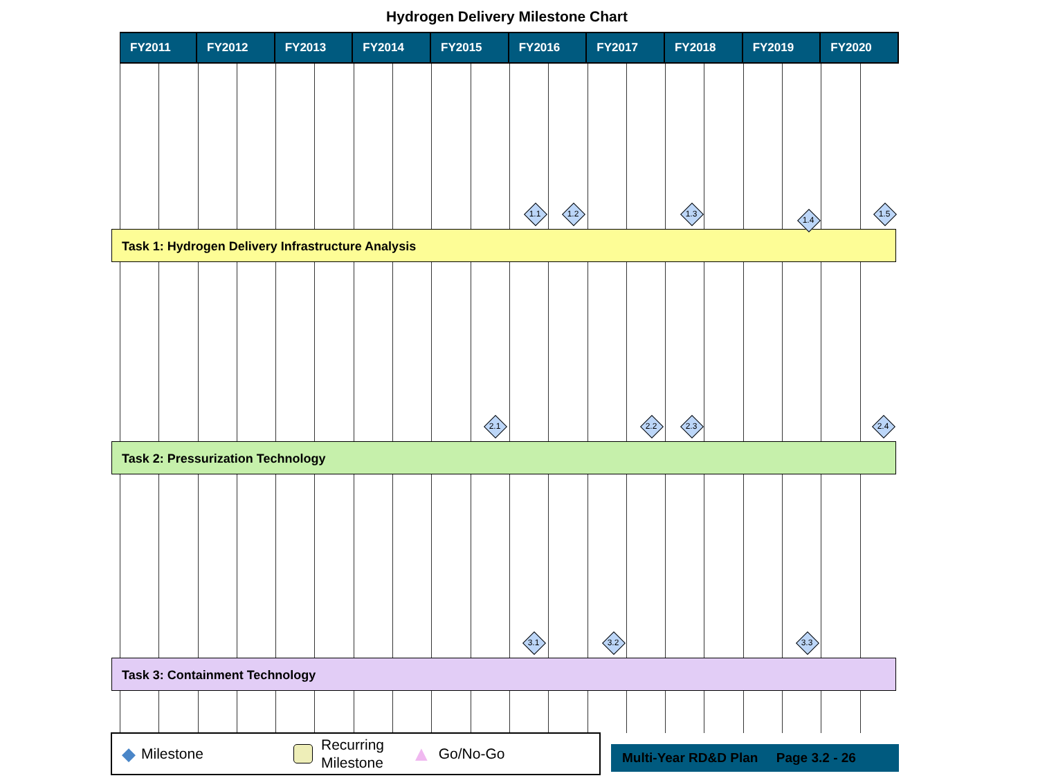Hydrogen Delivery Milestone Chart
| FY2011 | FY2012 | FY2013 | FY2014 | FY2015 | FY2016 | FY2017 | FY2018 | FY2019 | FY2020 |
| --- | --- | --- | --- | --- | --- | --- | --- | --- | --- |
1.1 1.2 1.3
1.4
1.5
Task 1: Hydrogen Delivery Infrastructure Analysis
2.1 2.2 2.3 2.4
Task 2: Pressurization Technology
3.1 3.2 3.3
Task 3: Containment Technology
◆ Milestone Recurring Milestone ▲ Go/No-Go
Multi-Year RD&D Plan Page 3.2 - 26